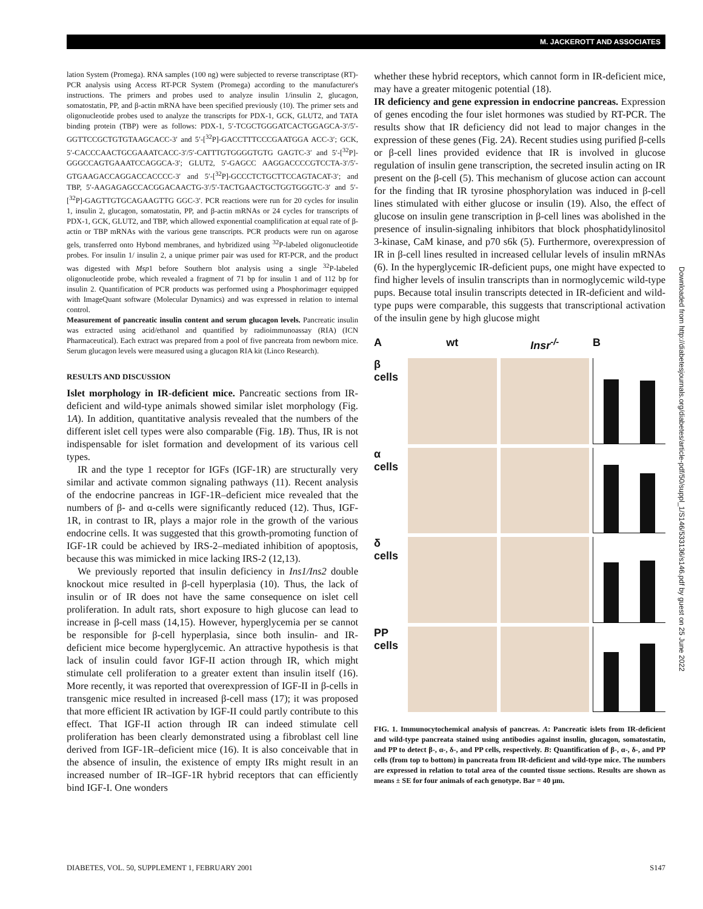M. JACKEROTT AND ASSOCIATES
lation System (Promega). RNA samples (100 ng) were subjected to reverse transcriptase (RT)-PCR analysis using Access RT-PCR System (Promega) according to the manufacturer's instructions. The primers and probes used to analyze insulin 1/insulin 2, glucagon, somatostatin, PP, and β-actin mRNA have been specified previously (10). The primer sets and oligonucleotide probes used to analyze the transcripts for PDX-1, GCK, GLUT2, and TATA binding protein (TBP) were as follows: PDX-1, 5′-TCGCTGGGATCACTGGAGCA-3′/5′-GGTTCCGCTGTGTAAGCACC-3′ and 5′-[<sup>32</sup>P]-GACCTTTCCCGAATGGA ACC-3′; GCK, 5′-CACCCAACTGCGAAATCACC-3′/5′-CATTTGTGGGGTGTG GAGTC-3′ and 5′-[<sup>32</sup>P]-GGGCCAGTGAAATCCAGGCA-3′; GLUT2, 5′-GAGCC AAGGACCCCGTCCTA-3′/5′-GTGAAGACCAGGACCACCCC-3′ and 5′-[<sup>32</sup>P]-GCCCTCTGCTTCCAGTACAT-3′; and TBP, 5′-AAGAGAGCCACGGACAACTG-3′/5′-TACTGAACTGCTGGTGGGTC-3′ and 5′-[<sup>32</sup>P]-GAGTTGTGCAGAAGTTG GGC-3′. PCR reactions were run for 20 cycles for insulin 1, insulin 2, glucagon, somatostatin, PP, and β-actin mRNAs or 24 cycles for transcripts of PDX-1, GCK, GLUT2, and TBP, which allowed exponential coamplification at equal rate of β-actin or TBP mRNAs with the various gene transcripts. PCR products were run on agarose gels, transferred onto Hybond membranes, and hybridized using <sup>32</sup>P-labeled oligonucleotide probes. For insulin 1/ insulin 2, a unique primer pair was used for RT-PCR, and the product was digested with Msp1 before Southern blot analysis using a single <sup>32</sup>P-labeled oligonucleotide probe, which revealed a fragment of 71 bp for insulin 1 and of 112 bp for insulin 2. Quantification of PCR products was performed using a Phosphorimager equipped with ImageQuant software (Molecular Dynamics) and was expressed in relation to internal control.
Measurement of pancreatic insulin content and serum glucagon levels. Pancreatic insulin was extracted using acid/ethanol and quantified by radioimmunoassay (RIA) (ICN Pharmaceutical). Each extract was prepared from a pool of five pancreata from newborn mice. Serum glucagon levels were measured using a glucagon RIA kit (Linco Research).
RESULTS AND DISCUSSION
Islet morphology in IR-deficient mice. Pancreatic sections from IR-deficient and wild-type animals showed similar islet morphology (Fig. 1A). In addition, quantitative analysis revealed that the numbers of the different islet cell types were also comparable (Fig. 1B). Thus, IR is not indispensable for islet formation and development of its various cell types.
IR and the type 1 receptor for IGFs (IGF-1R) are structurally very similar and activate common signaling pathways (11). Recent analysis of the endocrine pancreas in IGF-1R–deficient mice revealed that the numbers of β- and α-cells were significantly reduced (12). Thus, IGF-1R, in contrast to IR, plays a major role in the growth of the various endocrine cells. It was suggested that this growth-promoting function of IGF-1R could be achieved by IRS-2–mediated inhibition of apoptosis, because this was mimicked in mice lacking IRS-2 (12,13).
We previously reported that insulin deficiency in Ins1/Ins2 double knockout mice resulted in β-cell hyperplasia (10). Thus, the lack of insulin or of IR does not have the same consequence on islet cell proliferation. In adult rats, short exposure to high glucose can lead to increase in β-cell mass (14,15). However, hyperglycemia per se cannot be responsible for β-cell hyperplasia, since both insulin- and IR-deficient mice become hyperglycemic. An attractive hypothesis is that lack of insulin could favor IGF-II action through IR, which might stimulate cell proliferation to a greater extent than insulin itself (16). More recently, it was reported that overexpression of IGF-II in β-cells in transgenic mice resulted in increased β-cell mass (17); it was proposed that more efficient IR activation by IGF-II could partly contribute to this effect. That IGF-II action through IR can indeed stimulate cell proliferation has been clearly demonstrated using a fibroblast cell line derived from IGF-1R–deficient mice (16). It is also conceivable that in the absence of insulin, the existence of empty IRs might result in an increased number of IR–IGF-1R hybrid receptors that can efficiently bind IGF-I. One wonders
whether these hybrid receptors, which cannot form in IR-deficient mice, may have a greater mitogenic potential (18).
IR deficiency and gene expression in endocrine pancreas. Expression of genes encoding the four islet hormones was studied by RT-PCR. The results show that IR deficiency did not lead to major changes in the expression of these genes (Fig. 2A). Recent studies using purified β-cells or β-cell lines provided evidence that IR is involved in glucose regulation of insulin gene transcription, the secreted insulin acting on IR present on the β-cell (5). This mechanism of glucose action can account for the finding that IR tyrosine phosphorylation was induced in β-cell lines stimulated with either glucose or insulin (19). Also, the effect of glucose on insulin gene transcription in β-cell lines was abolished in the presence of insulin-signaling inhibitors that block phosphatidylinositol 3-kinase, CaM kinase, and p70 s6k (5). Furthermore, overexpression of IR in β-cell lines resulted in increased cellular levels of insulin mRNAs (6). In the hyperglycemic IR-deficient pups, one might have expected to find higher levels of insulin transcripts than in normoglycemic wild-type pups. Because total insulin transcripts detected in IR-deficient and wild-type pups were comparable, this suggests that transcriptional activation of the insulin gene by high glucose might
A
wt
Insr<sup>-/-</sup>
B
β cells
α cells
δ cells
PP cells
FIG. 1. Immunocytochemical analysis of pancreas. A: Pancreatic islets from IR-deficient and wild-type pancreata stained using antibodies against insulin, glucagon, somatostatin, and PP to detect β-, α-, δ-, and PP cells, respectively. B: Quantification of β-, α-, δ-, and PP cells (from top to bottom) in pancreata from IR-deficient and wild-type mice. The numbers are expressed in relation to total area of the counted tissue sections. Results are shown as means ± SE for four animals of each genotype. Bar = 40 µm.
Downloaded from http://diabetesjournals.org/diabetes/article-pdf/50/suppl_1/S146/533136/s146.pdf by guest on 25 June 2022
DIABETES, VOL. 50, SUPPLEMENT 1, FEBRUARY 2001 S147